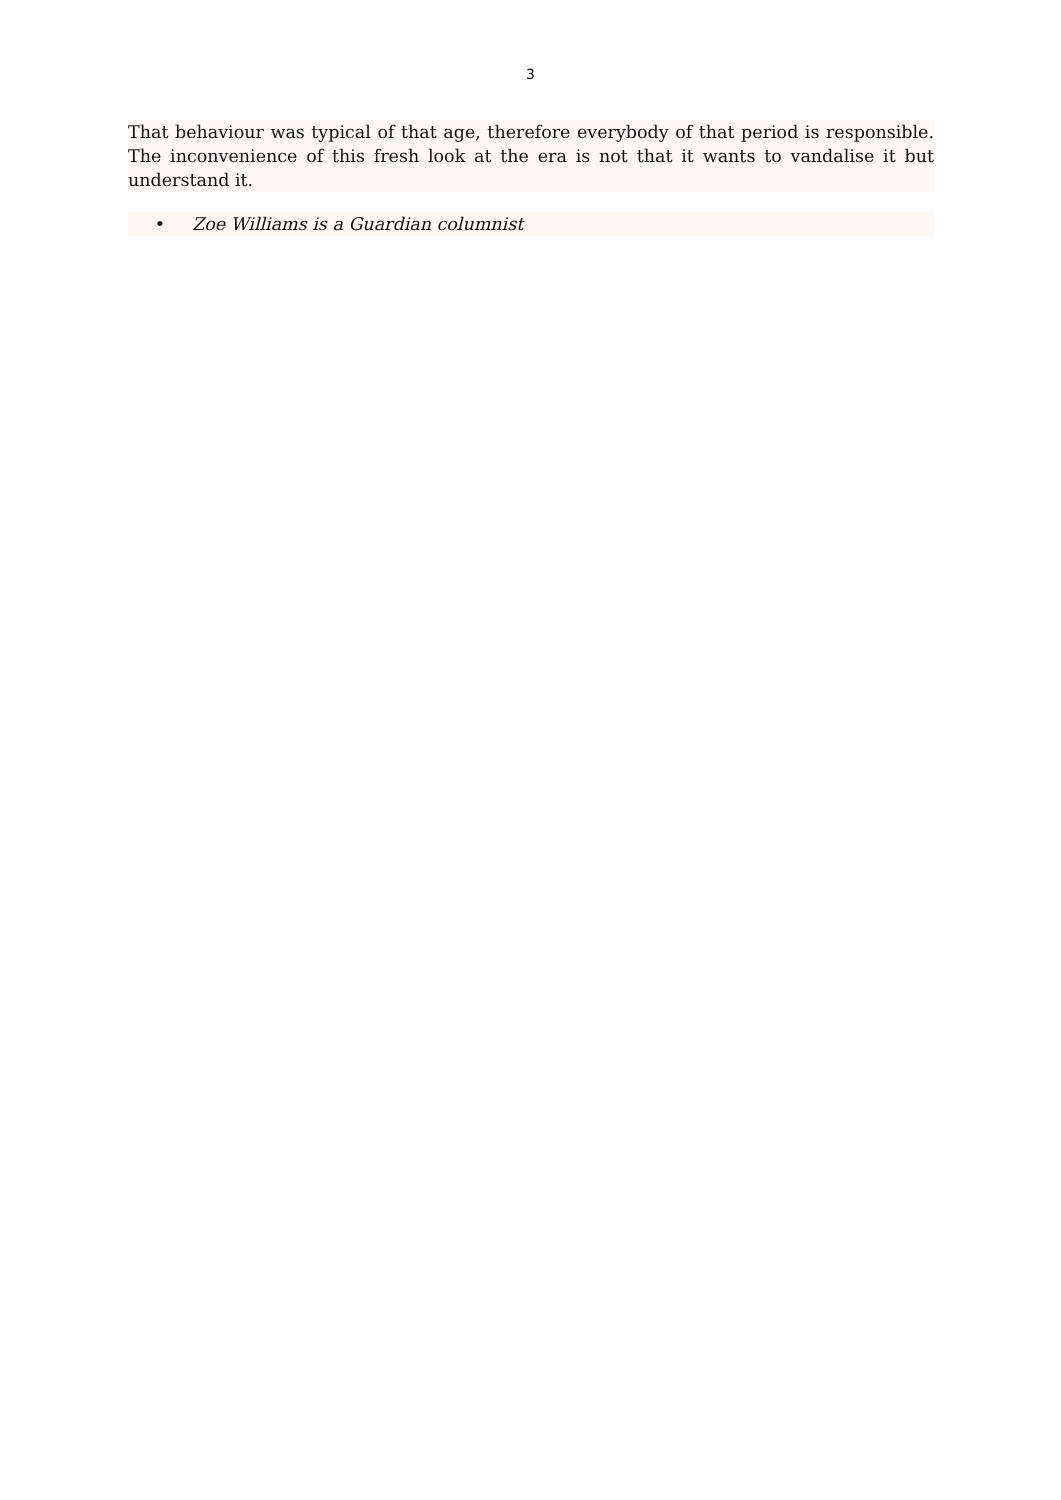3
That behaviour was typical of that age, therefore everybody of that period is responsible. The inconvenience of this fresh look at the era is not that it wants to vandalise it but understand it.
• Zoe Williams is a Guardian columnist